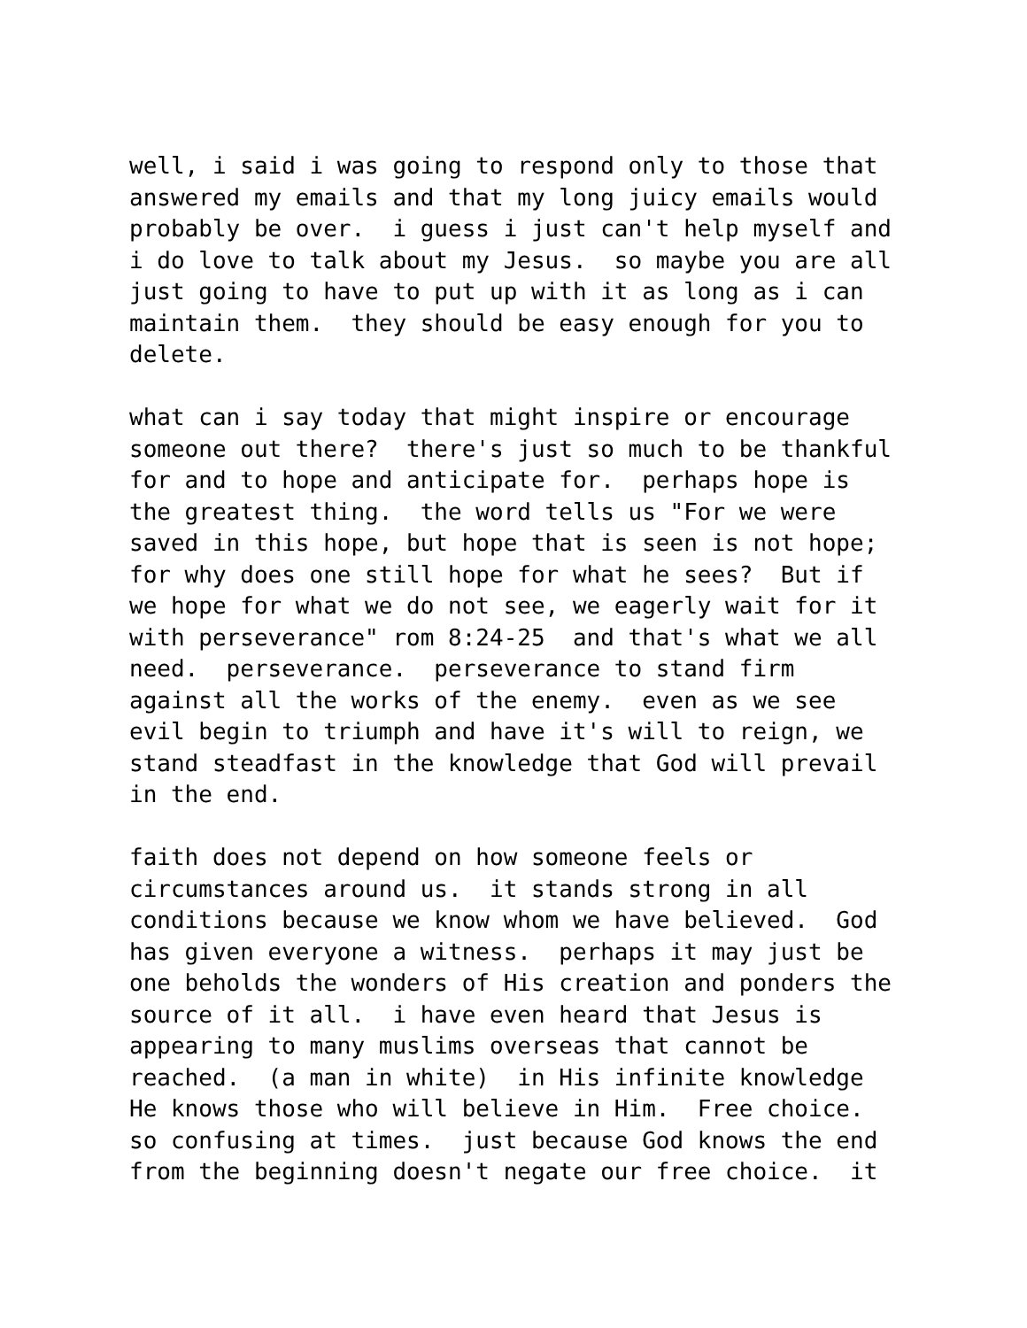well, i said i was going to respond only to those that answered my emails and that my long juicy emails would probably be over. i guess i just can't help myself and i do love to talk about my Jesus. so maybe you are all just going to have to put up with it as long as i can maintain them. they should be easy enough for you to delete.
what can i say today that might inspire or encourage someone out there? there's just so much to be thankful for and to hope and anticipate for. perhaps hope is the greatest thing. the word tells us "For we were saved in this hope, but hope that is seen is not hope; for why does one still hope for what he sees? But if we hope for what we do not see, we eagerly wait for it with perseverance" rom 8:24-25 and that's what we all need. perseverance. perseverance to stand firm against all the works of the enemy. even as we see evil begin to triumph and have it's will to reign, we stand steadfast in the knowledge that God will prevail in the end.
faith does not depend on how someone feels or circumstances around us. it stands strong in all conditions because we know whom we have believed. God has given everyone a witness. perhaps it may just be one beholds the wonders of His creation and ponders the source of it all. i have even heard that Jesus is appearing to many muslims overseas that cannot be reached. (a man in white) in His infinite knowledge He knows those who will believe in Him. Free choice. so confusing at times. just because God knows the end from the beginning doesn't negate our free choice. it